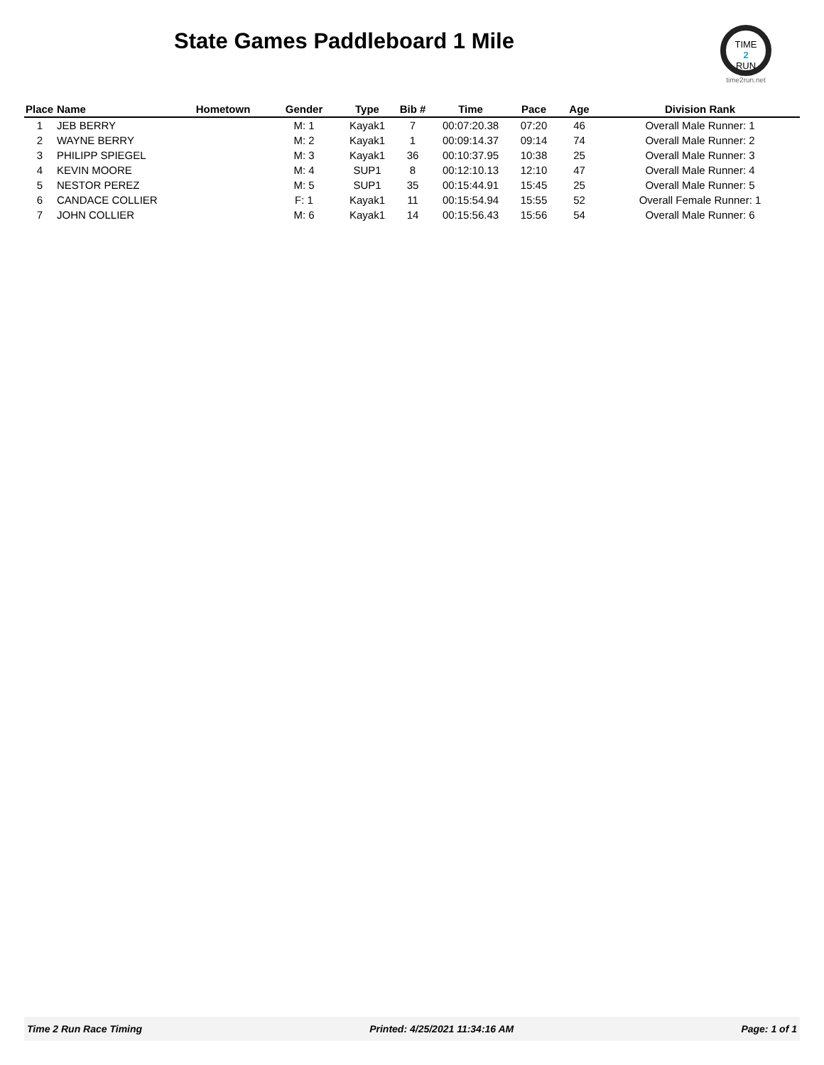State Games Paddleboard 1 Mile
TIME
2
RUN
time2run.net
| Place | Name | Hometown | Gender | Type | Bib # | Time | Pace | Age | Division Rank |
| --- | --- | --- | --- | --- | --- | --- | --- | --- | --- |
| 1 | JEB BERRY | | M: 1 | Kayak1 | 7 | 00:07:20.38 | 07:20 | 46 | Overall Male Runner: 1 |
| 2 | WAYNE BERRY | | M: 2 | Kayak1 | 1 | 00:09:14.37 | 09:14 | 74 | Overall Male Runner: 2 |
| 3 | PHILIPP SPIEGEL | | M: 3 | Kayak1 | 36 | 00:10:37.95 | 10:38 | 25 | Overall Male Runner: 3 |
| 4 | KEVIN MOORE | | M: 4 | SUP1 | 8 | 00:12:10.13 | 12:10 | 47 | Overall Male Runner: 4 |
| 5 | NESTOR PEREZ | | M: 5 | SUP1 | 35 | 00:15:44.91 | 15:45 | 25 | Overall Male Runner: 5 |
| 6 | CANDACE COLLIER | | F: 1 | Kayak1 | 11 | 00:15:54.94 | 15:55 | 52 | Overall Female Runner: 1 |
| 7 | JOHN COLLIER | | M: 6 | Kayak1 | 14 | 00:15:56.43 | 15:56 | 54 | Overall Male Runner: 6 |
Time 2 Run Race Timing Printed: 4/25/2021 11:34:16 AM Page: 1 of 1